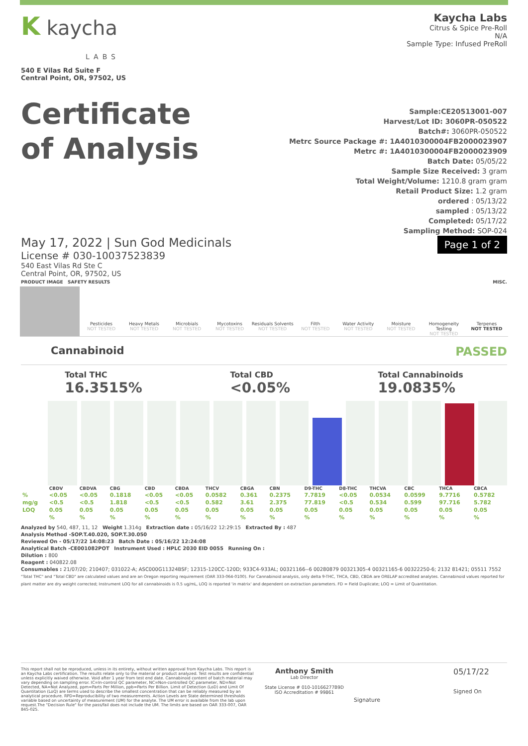K kaycha
LABS
540 E Vilas Rd Suite F
Central Point, OR, 97502, US
Kaycha Labs
Citrus & Spice Pre-Roll
N/A
Sample Type: Infused PreRoll
Certificate
of Analysis
Sample:CE20513001-007
Harvest/Lot ID: 3060PR-050522
Batch#: 3060PR-050522
Metrc Source Package #: 1A4010300004FB2000023907
Metrc #: 1A4010300004FB2000023909
Batch Date: 05/05/22
Sample Size Received: 3 gram
Total Weight/Volume: 1210.8 gram gram
Retail Product Size: 1.2 gram
ordered : 05/13/22
sampled : 05/13/22
Completed: 05/17/22
Sampling Method: SOP-024
May 17, 2022 | Sun God Medicinals
License # 030-10037523839
540 East Vilas Rd Ste C
Central Point, OR, 97502, US
Page 1 of 2
PRODUCT IMAGE SAFETY RESULTS MISC.
Pesticides
NOT TESTED
Heavy Metals
NOT TESTED
Microbials
NOT TESTED
Mycotoxins
NOT TESTED
Residuals Solvents
NOT TESTED
Filth
NOT TESTED
Water Activity
NOT TESTED
Moisture
NOT TESTED
Homogeneity Testing
NOT TESTED
Terpenes
NOT TESTED
Cannabinoid PASSED
Total THC
16.3515%
Total CBD
<0.05%
Total Cannabinoids
19.0835%
| | CBDV | CBDVA | CBG | CBD | CBDA | THCV | CBGA | CBN | D9-THC | D8-THC | THCVA | CBC | THCA | CBCA |
| --- | --- | --- | --- | --- | --- | --- | --- | --- | --- | --- | --- | --- | --- | --- |
| % | <0.05 | <0.05 | 0.1818 | <0.05 | <0.05 | 0.0582 | 0.361 | 0.2375 | 7.7819 | <0.05 | 0.0534 | 0.0599 | 9.7716 | 0.5782 |
| mg/g | <0.5 | <0.5 | 1.818 | <0.5 | <0.5 | 0.582 | 3.61 | 2.375 | 77.819 | <0.5 | 0.534 | 0.599 | 97.716 | 5.782 |
| LOQ | 0.05 | 0.05 | 0.05 | 0.05 | 0.05 | 0.05 | 0.05 | 0.05 | 0.05 | 0.05 | 0.05 | 0.05 | 0.05 | 0.05 |
| | % | % | % | % | % | % | % | % | % | % | % | % | % | % |
Analyzed by 540, 487, 11, 12 Weight 1.314g Extraction date : 05/16/22 12:29:15 Extracted By : 487
Analysis Method -SOP.T.40.020, SOP.T.30.050
Reviewed On - 05/17/22 14:08:23 Batch Date : 05/16/22 12:24:08
Analytical Batch -CE001082POT Instrument Used : HPLC 2030 EID 0055 Running On :
Dilution : 800
Reagent : 040822.08
Consumables : 21/07/20; 210407; 031022-A; ASC000G11324BSF; 12315-120CC-120D; 933C4-933AL; 00321166--6 00280879 00321305-4 00321165-6 00322250-6; 2132 81421; 05511 7552
"Total THC" and "Total CBD" are calculated values and are an Oregon reporting requirement (OAR 333-064-0100). For Cannabinoid analysis, only delta 9-THC, THCA, CBD, CBDA are ORELAP accredited analytes. Cannabinoid values reported for plant matter are dry weight corrected; Instrument LOQ for all cannabinoids is 0.5 ug/mL, LOQ is reported 'in matrix' and dependent on extraction parameters. FD = Field Duplicate; LOQ = Limit of Quantitation.
This report shall not be reproduced, unless in its entirety, without written approval from Kaycha Labs. This report is an Kaycha Labs certification. The results relate only to the material or product analyzed. Test results are confidential unless explicitly waived otherwise. Void after 1 year from test end date. Cannabinoid content of batch material may vary depending on sampling error. IC=In-control QC parameter, NC=Non-controlled QC parameter, ND=Not Detected, NA=Not Analyzed, ppm=Parts Per Million, ppb=Parts Per Billion. Limit of Detection (LoD) and Limit Of Quantitation (LoQ) are terms used to describe the smallest concentration that can be reliably measured by an analytical procedure. RPD=Reproducibility of two measurements. Action Levels are State determined thresholds variable based on uncertainty of measurement (UM) for the analyte. The UM error is available from the lab upon request.The "Decision Rule" for the pass/fail does not include the UM. The limits are based on OAR 333-007, OAR 845-025.
Anthony Smith
Lab Director
State License # 010-10166277B9D
ISO Accreditation # 99861
Signature
05/17/22
Signed On